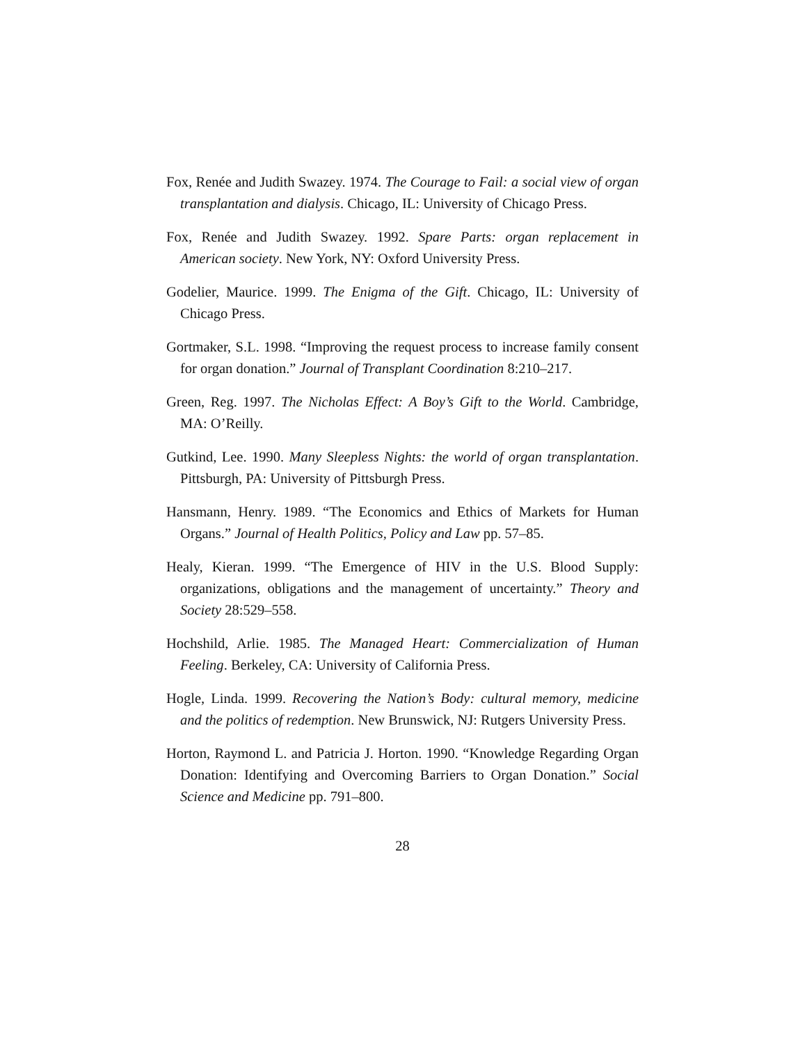Fox, Renée and Judith Swazey. 1974. The Courage to Fail: a social view of organ transplantation and dialysis. Chicago, IL: University of Chicago Press.
Fox, Renée and Judith Swazey. 1992. Spare Parts: organ replacement in American society. New York, NY: Oxford University Press.
Godelier, Maurice. 1999. The Enigma of the Gift. Chicago, IL: University of Chicago Press.
Gortmaker, S.L. 1998. “Improving the request process to increase family consent for organ donation.” Journal of Transplant Coordination 8:210–217.
Green, Reg. 1997. The Nicholas Effect: A Boy’s Gift to the World. Cambridge, MA: O’Reilly.
Gutkind, Lee. 1990. Many Sleepless Nights: the world of organ transplantation. Pittsburgh, PA: University of Pittsburgh Press.
Hansmann, Henry. 1989. “The Economics and Ethics of Markets for Human Organs.” Journal of Health Politics, Policy and Law pp. 57–85.
Healy, Kieran. 1999. “The Emergence of HIV in the U.S. Blood Supply: organizations, obligations and the management of uncertainty.” Theory and Society 28:529–558.
Hochshild, Arlie. 1985. The Managed Heart: Commercialization of Human Feeling. Berkeley, CA: University of California Press.
Hogle, Linda. 1999. Recovering the Nation’s Body: cultural memory, medicine and the politics of redemption. New Brunswick, NJ: Rutgers University Press.
Horton, Raymond L. and Patricia J. Horton. 1990. “Knowledge Regarding Organ Donation: Identifying and Overcoming Barriers to Organ Donation.” Social Science and Medicine pp. 791–800.
28